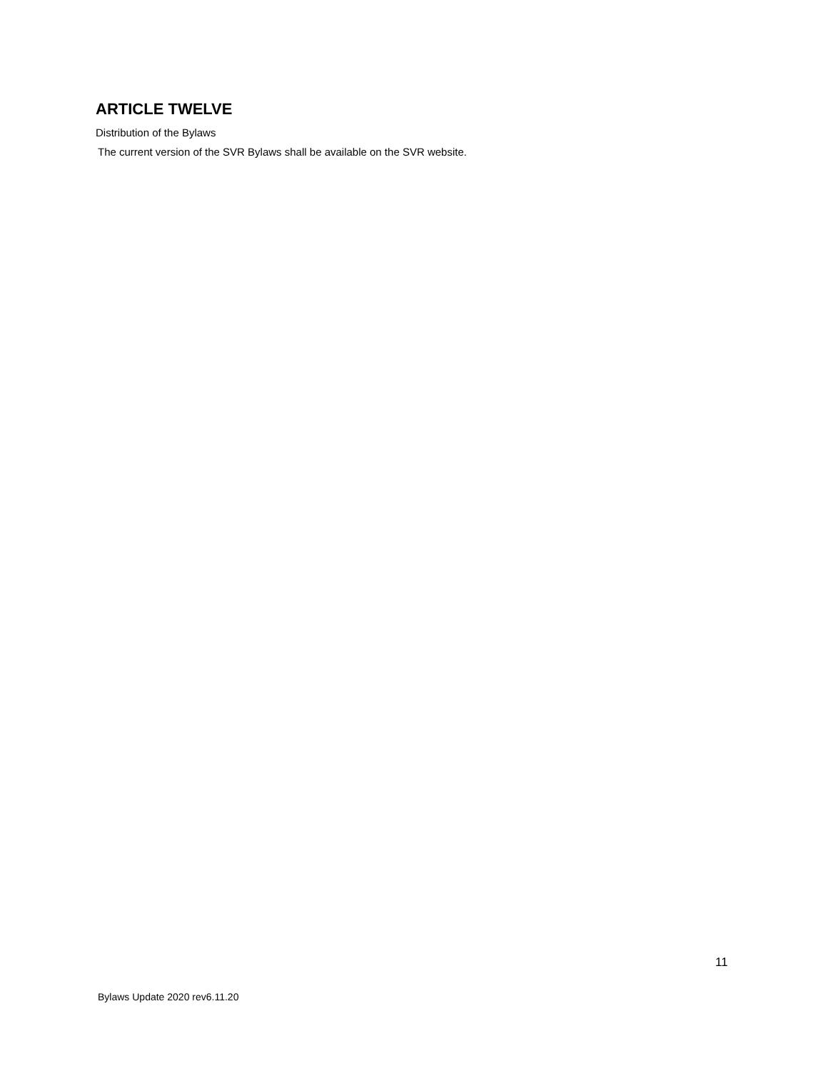ARTICLE TWELVE
Distribution of the Bylaws
The current version of the SVR Bylaws shall be available on the SVR website.
11
Bylaws Update 2020 rev6.11.20